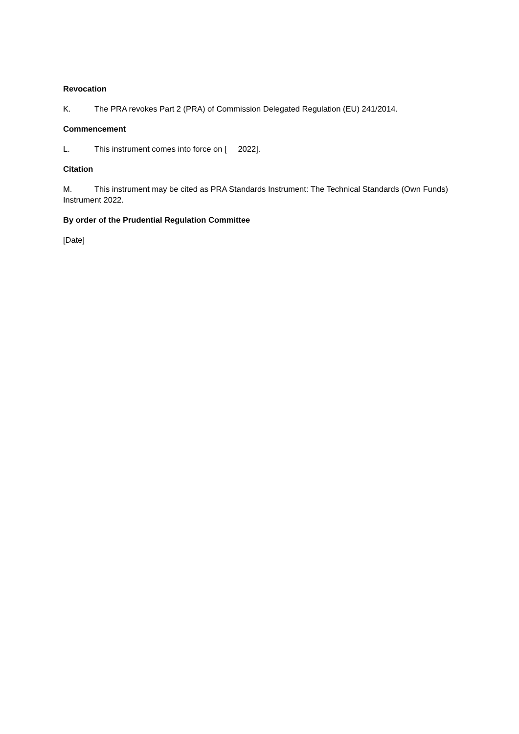Revocation
K. The PRA revokes Part 2 (PRA) of Commission Delegated Regulation (EU) 241/2014.
Commencement
L. This instrument comes into force on [ 2022].
Citation
M. This instrument may be cited as PRA Standards Instrument: The Technical Standards (Own Funds) Instrument 2022.
By order of the Prudential Regulation Committee
[Date]